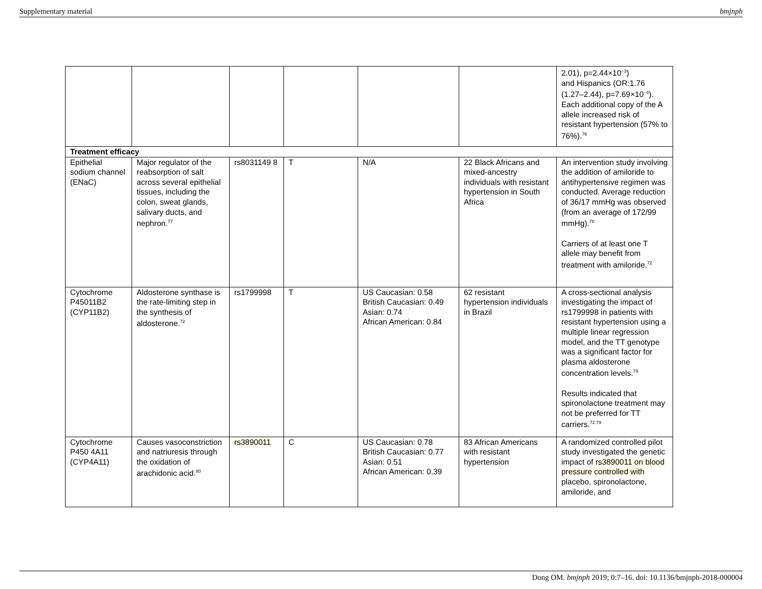Supplementary material bmjnph
| | | | | | | 2.01), p=2.44×10<sup>−3</sup>) and Hispanics (OR:1.76 (1.27–2.44), p=7.69×10<sup>−4</sup>). Each additional copy of the A allele increased risk of resistant hypertension (57% to 76%).<sup>76</sup> |
| Treatment efficacy | | | | | | |
| Epithelial sodium channel (ENaC) | Major regulator of the reabsorption of salt across several epithelial tissues, including the colon, sweat glands, salivary ducts, and nephron.<sup>77</sup> | rs8031149 8 | T | N/A | 22 Black Africans and mixed-ancestry individuals with resistant hypertension in South Africa | An intervention study involving the addition of amiloride to antihypertensive regimen was conducted. Average reduction of 36/17 mmHg was observed (from an average of 172/99 mmHg).<sup>78</sup> Carriers of at least one T allele may benefit from treatment with amiloride.<sup>72</sup> |
| Cytochrome P45011B2 (CYP11B2) | Aldosterone synthase is the rate-limiting step in the synthesis of aldosterone.<sup>72</sup> | rs1799998 | T | US Caucasian: 0.58 British Caucasian: 0.49 Asian: 0.74 African American: 0.84 | 62 resistant hypertension individuals in Brazil | A cross-sectional analysis investigating the impact of rs1799998 in patients with resistant hypertension using a multiple linear regression model, and the TT genotype was a significant factor for plasma aldosterone concentration levels.<sup>79</sup> Results indicated that spironolactone treatment may not be preferred for TT carriers.<sup>72 79</sup> |
| Cytochrome P450 4A11 (CYP4A11) | Causes vasoconstriction and natriuresis through the oxidation of arachidonic acid.<sup>80</sup> | rs3890011 | C | US Caucasian: 0.78 British Caucasian: 0.77 Asian: 0.51 African American: 0.39 | 83 African Americans with resistant hypertension | A randomized controlled pilot study investigated the genetic impact of rs3890011 on blood pressure controlled with placebo, spironolactone, amiloride, and |
Dong OM. bmjnph 2019; 0:7–16. doi: 10.1136/bmjnph-2018-000004